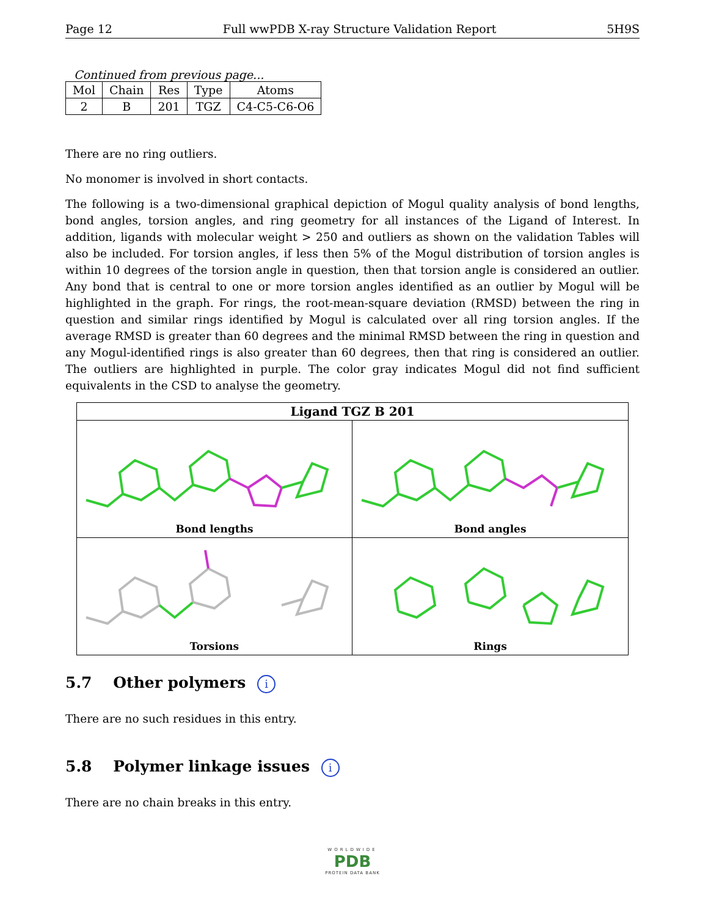Page 12 Full wwPDB X-ray Structure Validation Report 5H9S
Continued from previous page...
| Mol | Chain | Res | Type | Atoms |
| --- | --- | --- | --- | --- |
| 2 | B | 201 | TGZ | C4-C5-C6-O6 |
There are no ring outliers.
No monomer is involved in short contacts.
The following is a two-dimensional graphical depiction of Mogul quality analysis of bond lengths, bond angles, torsion angles, and ring geometry for all instances of the Ligand of Interest. In addition, ligands with molecular weight > 250 and outliers as shown on the validation Tables will also be included. For torsion angles, if less then 5% of the Mogul distribution of torsion angles is within 10 degrees of the torsion angle in question, then that torsion angle is considered an outlier. Any bond that is central to one or more torsion angles identified as an outlier by Mogul will be highlighted in the graph. For rings, the root-mean-square deviation (RMSD) between the ring in question and similar rings identified by Mogul is calculated over all ring torsion angles. If the average RMSD is greater than 60 degrees and the minimal RMSD between the ring in question and any Mogul-identified rings is also greater than 60 degrees, then that ring is considered an outlier. The outliers are highlighted in purple. The color gray indicates Mogul did not find sufficient equivalents in the CSD to analyse the geometry.
Ligand TGZ B 201
Bond lengths
Bond angles
Torsions
Rings
5.7 Other polymers i
There are no such residues in this entry.
5.8 Polymer linkage issues i
There are no chain breaks in this entry.
WORLDWIDE
PDB
PROTEIN DATA BANK